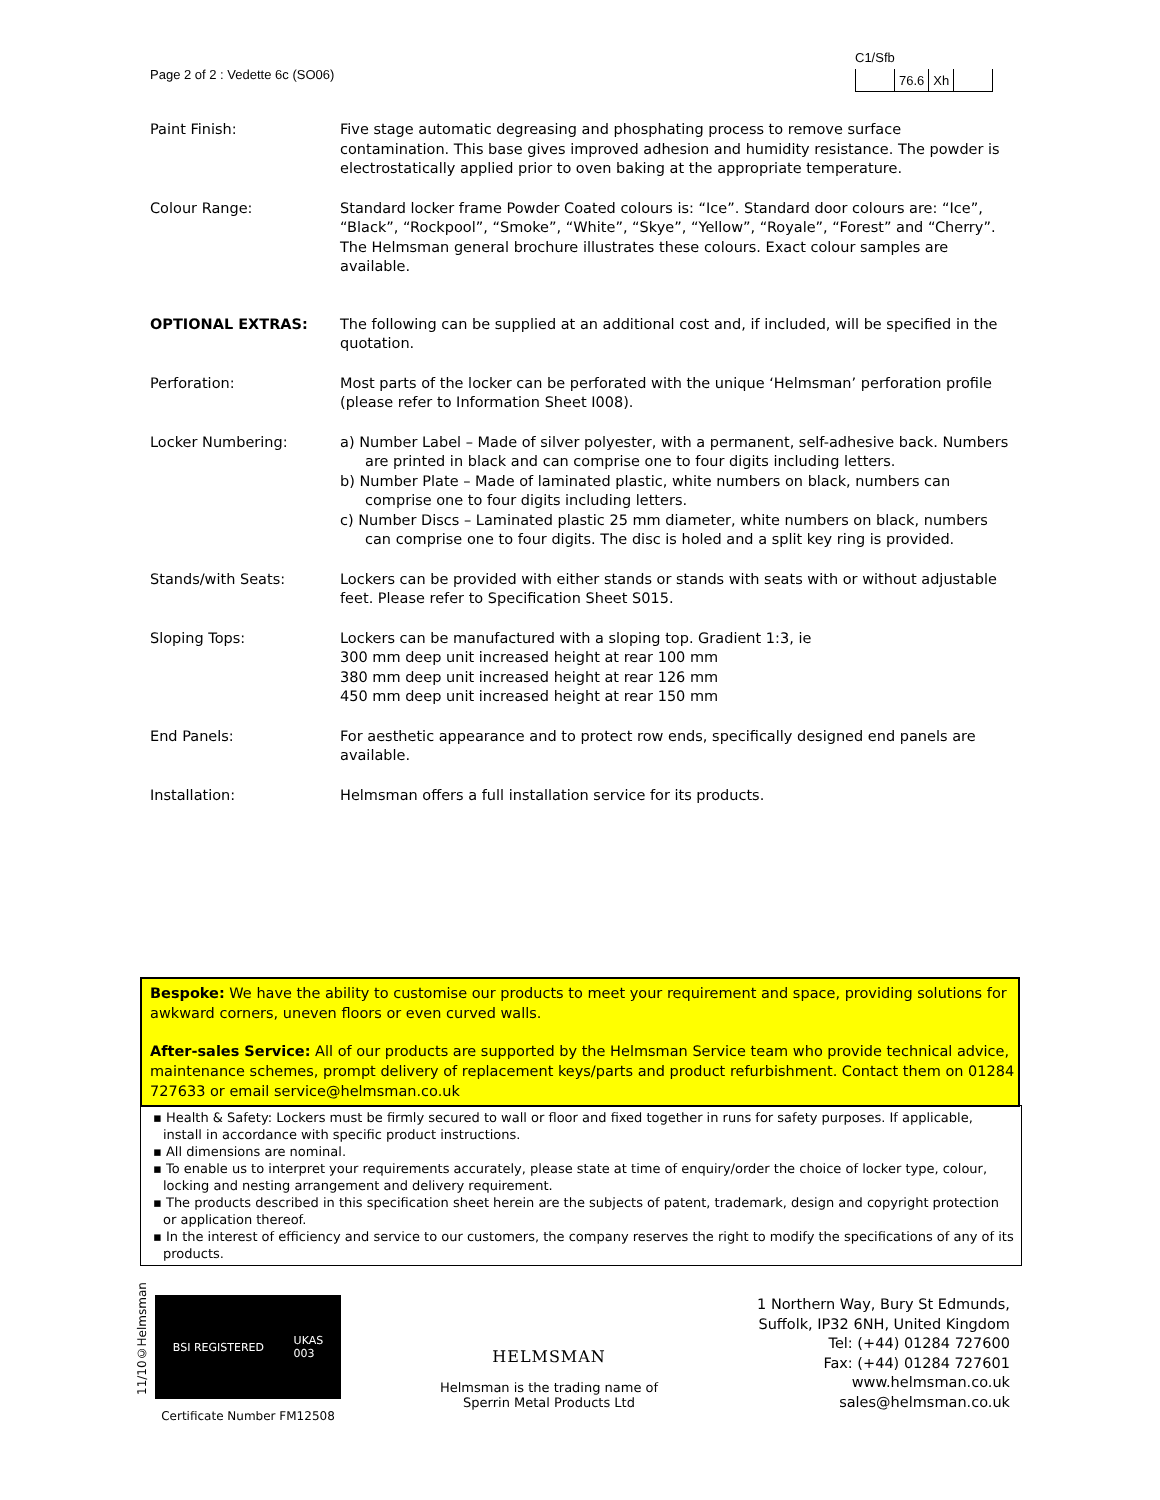Page 2 of 2 : Vedette 6c (SO06)
C1/Sfb
| | 76.6 | Xh | |
Paint Finish: Five stage automatic degreasing and phosphating process to remove surface contamination. This base gives improved adhesion and humidity resistance. The powder is electrostatically applied prior to oven baking at the appropriate temperature.
Colour Range: Standard locker frame Powder Coated colours is: “Ice”. Standard door colours are: “Ice”, “Black”, “Rockpool”, “Smoke”, “White”, “Skye”, “Yellow”, “Royale”, “Forest” and “Cherry”. The Helmsman general brochure illustrates these colours. Exact colour samples are available.
OPTIONAL EXTRAS: The following can be supplied at an additional cost and, if included, will be specified in the quotation.
Perforation: Most parts of the locker can be perforated with the unique ‘Helmsman’ perforation profile (please refer to Information Sheet I008).
Locker Numbering: a) Number Label – Made of silver polyester, with a permanent, self-adhesive back. Numbers are printed in black and can comprise one to four digits including letters.
b) Number Plate – Made of laminated plastic, white numbers on black, numbers can comprise one to four digits including letters.
c) Number Discs – Laminated plastic 25 mm diameter, white numbers on black, numbers can comprise one to four digits. The disc is holed and a split key ring is provided.
Stands/with Seats: Lockers can be provided with either stands or stands with seats with or without adjustable feet. Please refer to Specification Sheet S015.
Sloping Tops: Lockers can be manufactured with a sloping top. Gradient 1:3, ie
300 mm deep unit increased height at rear 100 mm
380 mm deep unit increased height at rear 126 mm
450 mm deep unit increased height at rear 150 mm
End Panels: For aesthetic appearance and to protect row ends, specifically designed end panels are available.
Installation: Helmsman offers a full installation service for its products.
Bespoke: We have the ability to customise our products to meet your requirement and space, providing solutions for awkward corners, uneven floors or even curved walls.
After-sales Service: All of our products are supported by the Helmsman Service team who provide technical advice, maintenance schemes, prompt delivery of replacement keys/parts and product refurbishment. Contact them on 01284 727633 or email service@helmsman.co.uk
▪ Health & Safety: Lockers must be firmly secured to wall or floor and fixed together in runs for safety purposes. If applicable, install in accordance with specific product instructions.
▪ All dimensions are nominal.
▪ To enable us to interpret your requirements accurately, please state at time of enquiry/order the choice of locker type, colour, locking and nesting arrangement and delivery requirement.
▪ The products described in this specification sheet herein are the subjects of patent, trademark, design and copyright protection or application thereof.
▪ In the interest of efficiency and service to our customers, the company reserves the right to modify the specifications of any of its products.
11/10©Helmsman
BSI REGISTERED UKAS
003
Certificate Number FM12508
HELMSMAN
Helmsman is the trading name of
Sperrin Metal Products Ltd
1 Northern Way, Bury St Edmunds,
Suffolk, IP32 6NH, United Kingdom
Tel: (+44) 01284 727600
Fax: (+44) 01284 727601
www.helmsman.co.uk
sales@helmsman.co.uk